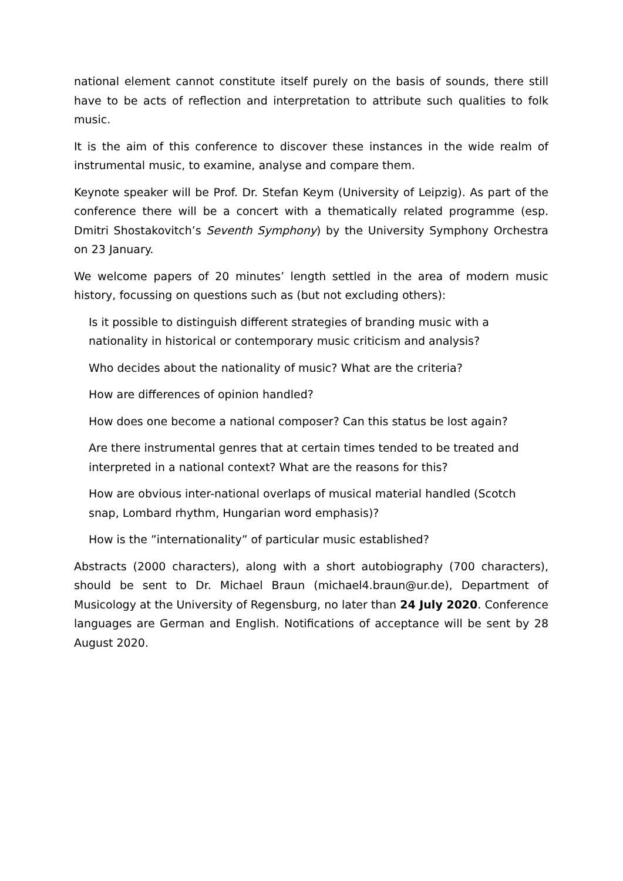national element cannot constitute itself purely on the basis of sounds, there still have to be acts of reflection and interpretation to attribute such qualities to folk music.
It is the aim of this conference to discover these instances in the wide realm of instrumental music, to examine, analyse and compare them.
Keynote speaker will be Prof. Dr. Stefan Keym (University of Leipzig). As part of the conference there will be a concert with a thematically related programme (esp. Dmitri Shostakovitch’s Seventh Symphony) by the University Symphony Orchestra on 23 January.
We welcome papers of 20 minutes’ length settled in the area of modern music history, focussing on questions such as (but not excluding others):
Is it possible to distinguish different strategies of branding music with a nationality in historical or contemporary music criticism and analysis?
Who decides about the nationality of music? What are the criteria?
How are differences of opinion handled?
How does one become a national composer? Can this status be lost again?
Are there instrumental genres that at certain times tended to be treated and interpreted in a national context? What are the reasons for this?
How are obvious inter-national overlaps of musical material handled (Scotch snap, Lombard rhythm, Hungarian word emphasis)?
How is the ”internationality” of particular music established?
Abstracts (2000 characters), along with a short autobiography (700 characters), should be sent to Dr. Michael Braun (michael4.braun@ur.de), Department of Musicology at the University of Regensburg, no later than 24 July 2020. Conference languages are German and English. Notifications of acceptance will be sent by 28 August 2020.